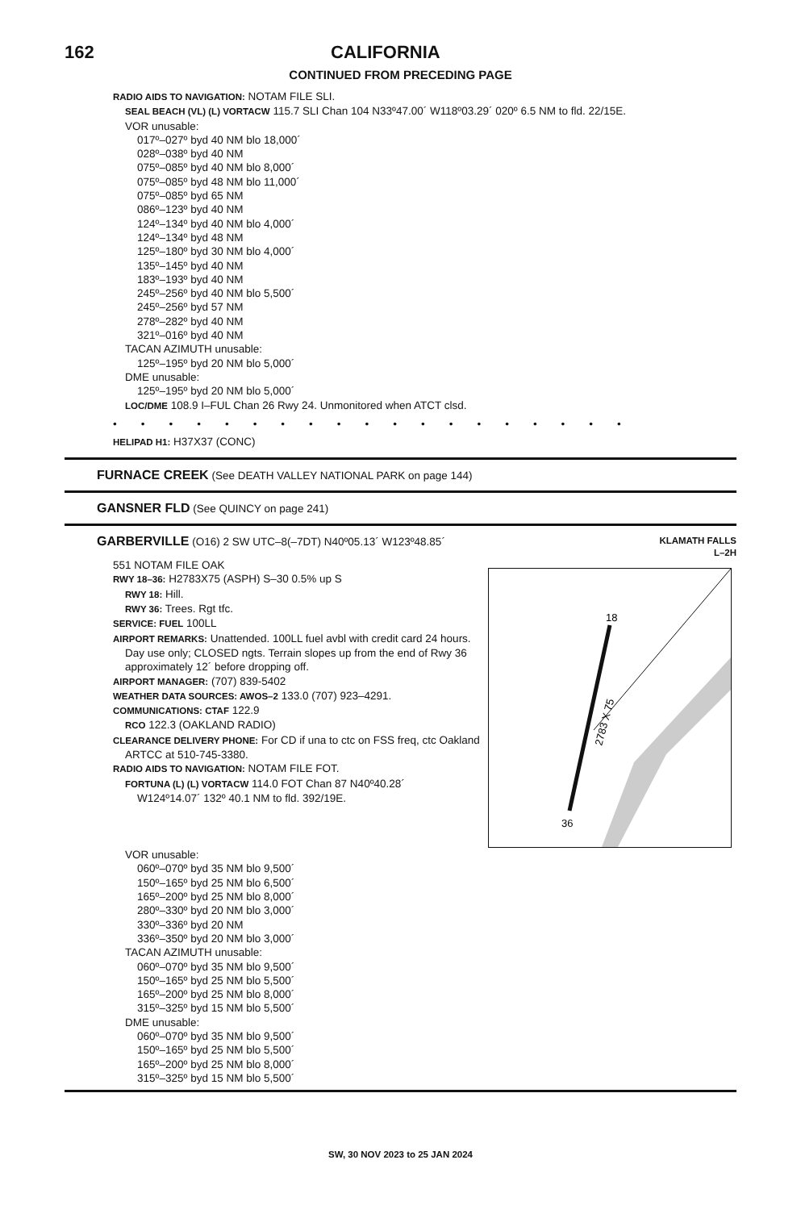162 CALIFORNIA
CONTINUED FROM PRECEDING PAGE
RADIO AIDS TO NAVIGATION: NOTAM FILE SLI.
SEAL BEACH (VL) (L) VORTACW 115.7 SLI Chan 104 N33º47.00´ W118º03.29´ 020º 6.5 NM to fld. 22/15E.
VOR unusable:
017º–027º byd 40 NM blo 18,000´
028º–038º byd 40 NM
075º–085º byd 40 NM blo 8,000´
075º–085º byd 48 NM blo 11,000´
075º–085º byd 65 NM
086º–123º byd 40 NM
124º–134º byd 40 NM blo 4,000´
124º–134º byd 48 NM
125º–180º byd 30 NM blo 4,000´
135º–145º byd 40 NM
183º–193º byd 40 NM
245º–256º byd 40 NM blo 5,500´
245º–256º byd 57 NM
278º–282º byd 40 NM
321º–016º byd 40 NM
TACAN AZIMUTH unusable:
125º–195º byd 20 NM blo 5,000´
DME unusable:
125º–195º byd 20 NM blo 5,000´
LOC/DME 108.9 I–FUL Chan 26 Rwy 24. Unmonitored when ATCT clsd.
•••••••••••••••••••
HELIPAD H1: H37X37 (CONC)
FURNACE CREEK (See DEATH VALLEY NATIONAL PARK on page 144)
GANSNER FLD (See QUINCY on page 241)
GARBERVILLE (O16) 2 SW UTC–8(–7DT) N40º05.13´ W123º48.85´
KLAMATH FALLS
L–2H
551 NOTAM FILE OAK
RWY 18–36: H2783X75 (ASPH) S–30 0.5% up S
RWY 18: Hill.
RWY 36: Trees. Rgt tfc.
SERVICE: FUEL 100LL
AIRPORT REMARKS: Unattended. 100LL fuel avbl with credit card 24 hours.
Day use only; CLOSED ngts. Terrain slopes up from the end of Rwy 36
approximately 12´ before dropping off.
AIRPORT MANAGER: (707) 839-5402
WEATHER DATA SOURCES: AWOS–2 133.0 (707) 923–4291.
COMMUNICATIONS: CTAF 122.9
RCO 122.3 (OAKLAND RADIO)
CLEARANCE DELIVERY PHONE: For CD if una to ctc on FSS freq, ctc Oakland
ARTCC at 510-745-3380.
RADIO AIDS TO NAVIGATION: NOTAM FILE FOT.
FORTUNA (L) (L) VORTACW 114.0 FOT Chan 87 N40º40.28´
W124º14.07´ 132º 40.1 NM to fld. 392/19E.
2783 X 75
18
36
VOR unusable:
060º–070º byd 35 NM blo 9,500´
150º–165º byd 25 NM blo 6,500´
165º–200º byd 25 NM blo 8,000´
280º–330º byd 20 NM blo 3,000´
330º–336º byd 20 NM
336º–350º byd 20 NM blo 3,000´
TACAN AZIMUTH unusable:
060º–070º byd 35 NM blo 9,500´
150º–165º byd 25 NM blo 5,500´
165º–200º byd 25 NM blo 8,000´
315º–325º byd 15 NM blo 5,500´
DME unusable:
060º–070º byd 35 NM blo 9,500´
150º–165º byd 25 NM blo 5,500´
165º–200º byd 25 NM blo 8,000´
315º–325º byd 15 NM blo 5,500´
SW, 30 NOV 2023 to 25 JAN 2024